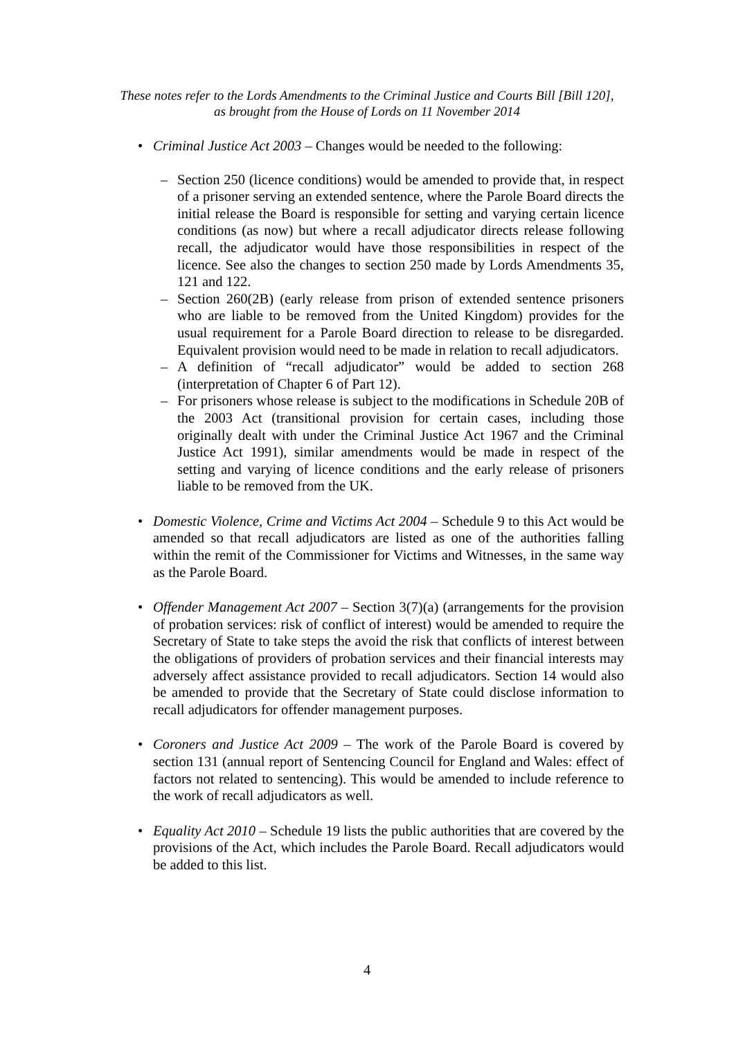These notes refer to the Lords Amendments to the Criminal Justice and Courts Bill [Bill 120],
as brought from the House of Lords on 11 November 2014
• Criminal Justice Act 2003 – Changes would be needed to the following:
– Section 250 (licence conditions) would be amended to provide that, in respect of a prisoner serving an extended sentence, where the Parole Board directs the initial release the Board is responsible for setting and varying certain licence conditions (as now) but where a recall adjudicator directs release following recall, the adjudicator would have those responsibilities in respect of the licence. See also the changes to section 250 made by Lords Amendments 35, 121 and 122.
– Section 260(2B) (early release from prison of extended sentence prisoners who are liable to be removed from the United Kingdom) provides for the usual requirement for a Parole Board direction to release to be disregarded. Equivalent provision would need to be made in relation to recall adjudicators.
– A definition of “recall adjudicator” would be added to section 268 (interpretation of Chapter 6 of Part 12).
– For prisoners whose release is subject to the modifications in Schedule 20B of the 2003 Act (transitional provision for certain cases, including those originally dealt with under the Criminal Justice Act 1967 and the Criminal Justice Act 1991), similar amendments would be made in respect of the setting and varying of licence conditions and the early release of prisoners liable to be removed from the UK.
• Domestic Violence, Crime and Victims Act 2004 – Schedule 9 to this Act would be amended so that recall adjudicators are listed as one of the authorities falling within the remit of the Commissioner for Victims and Witnesses, in the same way as the Parole Board.
• Offender Management Act 2007 – Section 3(7)(a) (arrangements for the provision of probation services: risk of conflict of interest) would be amended to require the Secretary of State to take steps the avoid the risk that conflicts of interest between the obligations of providers of probation services and their financial interests may adversely affect assistance provided to recall adjudicators. Section 14 would also be amended to provide that the Secretary of State could disclose information to recall adjudicators for offender management purposes.
• Coroners and Justice Act 2009 – The work of the Parole Board is covered by section 131 (annual report of Sentencing Council for England and Wales: effect of factors not related to sentencing). This would be amended to include reference to the work of recall adjudicators as well.
• Equality Act 2010 – Schedule 19 lists the public authorities that are covered by the provisions of the Act, which includes the Parole Board. Recall adjudicators would be added to this list.
4